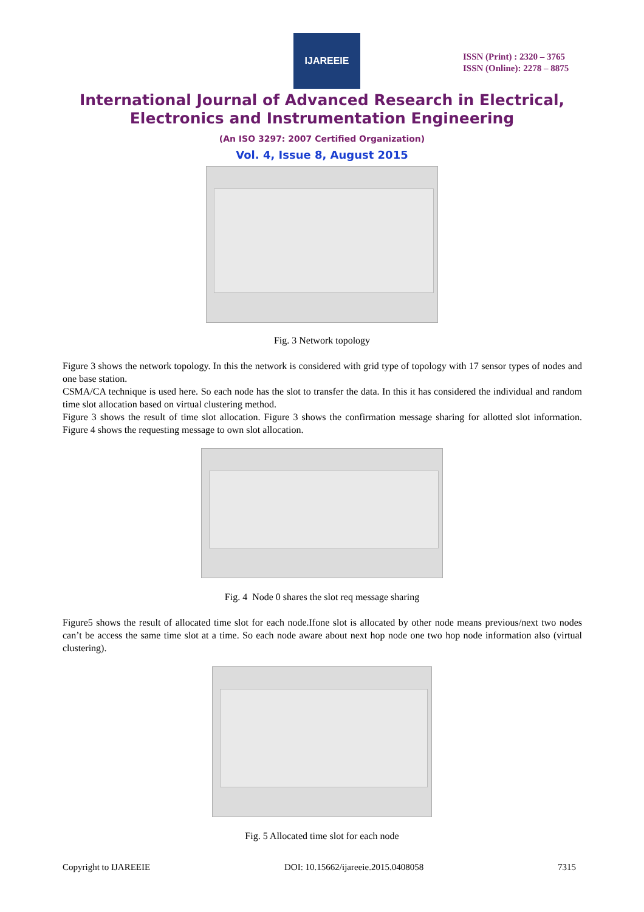IJAREEIE
ISSN (Print) : 2320 – 3765
ISSN (Online): 2278 – 8875
International Journal of Advanced Research in Electrical,
Electronics and Instrumentation Engineering
(An ISO 3297: 2007 Certified Organization)
Vol. 4, Issue 8, August 2015
Fig. 3 Network topology
Figure 3 shows the network topology. In this the network is considered with grid type of topology with 17 sensor types of nodes and one base station.
CSMA/CA technique is used here. So each node has the slot to transfer the data. In this it has considered the individual and random time slot allocation based on virtual clustering method.
Figure 3 shows the result of time slot allocation. Figure 3 shows the confirmation message sharing for allotted slot information. Figure 4 shows the requesting message to own slot allocation.
Fig. 4 Node 0 shares the slot req message sharing
Figure5 shows the result of allocated time slot for each node.Ifone slot is allocated by other node means previous/next two nodes can’t be access the same time slot at a time. So each node aware about next hop node one two hop node information also (virtual clustering).
Fig. 5 Allocated time slot for each node
Copyright to IJAREEIE DOI: 10.15662/ijareeie.2015.0408058 7315